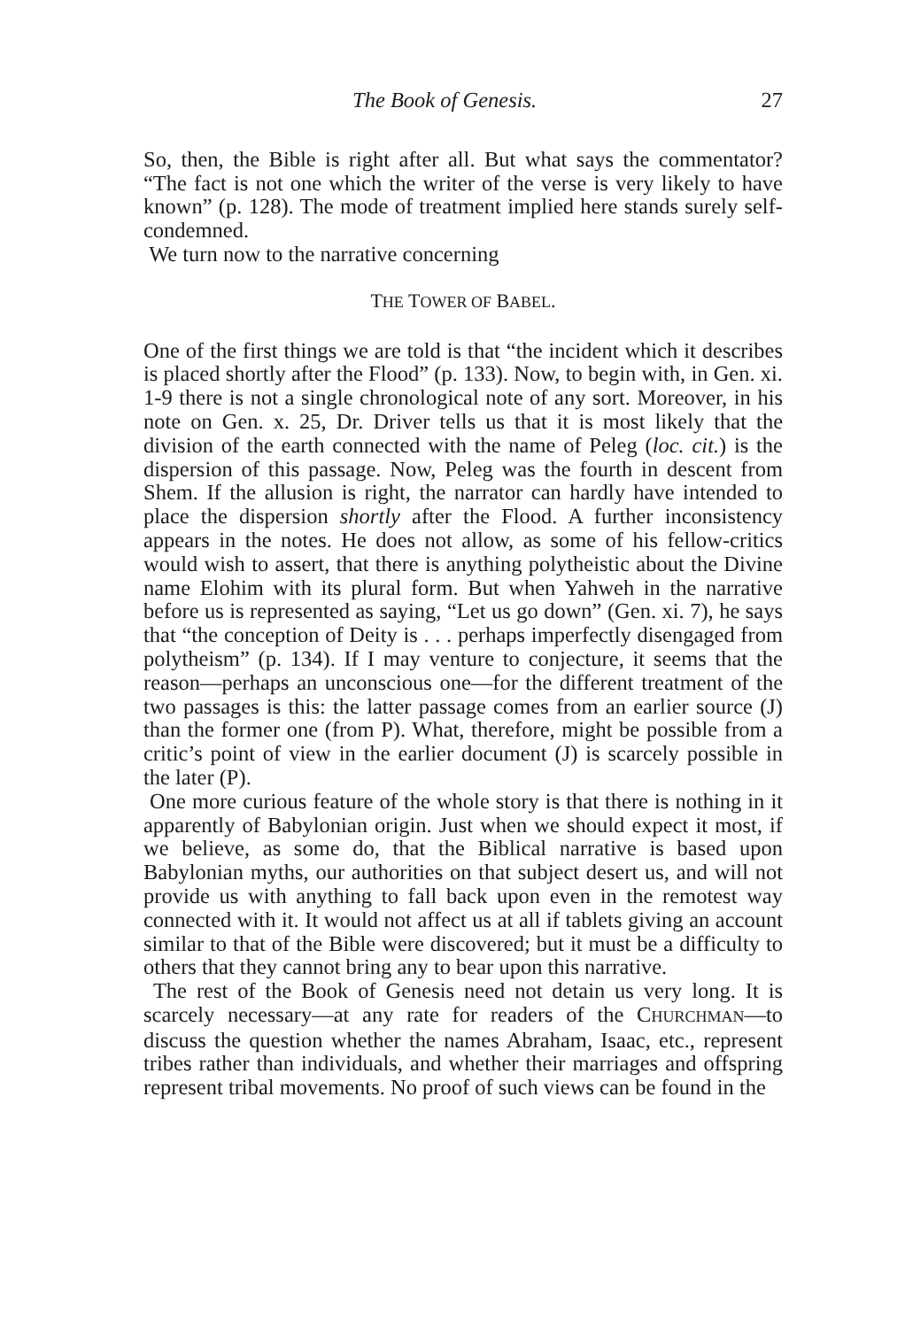The Book of Genesis. 27
So, then, the Bible is right after all. But what says the commentator? “The fact is not one which the writer of the verse is very likely to have known” (p. 128). The mode of treatment implied here stands surely self-condemned.
We turn now to the narrative concerning
THE TOWER OF BABEL.
One of the first things we are told is that “the incident which it describes is placed shortly after the Flood” (p. 133). Now, to begin with, in Gen. xi. 1-9 there is not a single chronological note of any sort. Moreover, in his note on Gen. x. 25, Dr. Driver tells us that it is most likely that the division of the earth connected with the name of Peleg (loc. cit.) is the dispersion of this passage. Now, Peleg was the fourth in descent from Shem. If the allusion is right, the narrator can hardly have intended to place the dispersion shortly after the Flood. A further inconsistency appears in the notes. He does not allow, as some of his fellow-critics would wish to assert, that there is anything polytheistic about the Divine name Elohim with its plural form. But when Yahweh in the narrative before us is represented as saying, “Let us go down” (Gen. xi. 7), he says that “the conception of Deity is . . . perhaps imperfectly disengaged from polytheism” (p. 134). If I may venture to conjecture, it seems that the reason—perhaps an unconscious one—for the different treatment of the two passages is this: the latter passage comes from an earlier source (J) than the former one (from P). What, therefore, might be possible from a critic’s point of view in the earlier document (J) is scarcely possible in the later (P).
One more curious feature of the whole story is that there is nothing in it apparently of Babylonian origin. Just when we should expect it most, if we believe, as some do, that the Biblical narrative is based upon Babylonian myths, our authorities on that subject desert us, and will not provide us with anything to fall back upon even in the remotest way connected with it. It would not affect us at all if tablets giving an account similar to that of the Bible were discovered; but it must be a difficulty to others that they cannot bring any to bear upon this narrative.
The rest of the Book of Genesis need not detain us very long. It is scarcely necessary—at any rate for readers of the CHURCHMAN—to discuss the question whether the names Abraham, Isaac, etc., represent tribes rather than individuals, and whether their marriages and offspring represent tribal movements. No proof of such views can be found in the